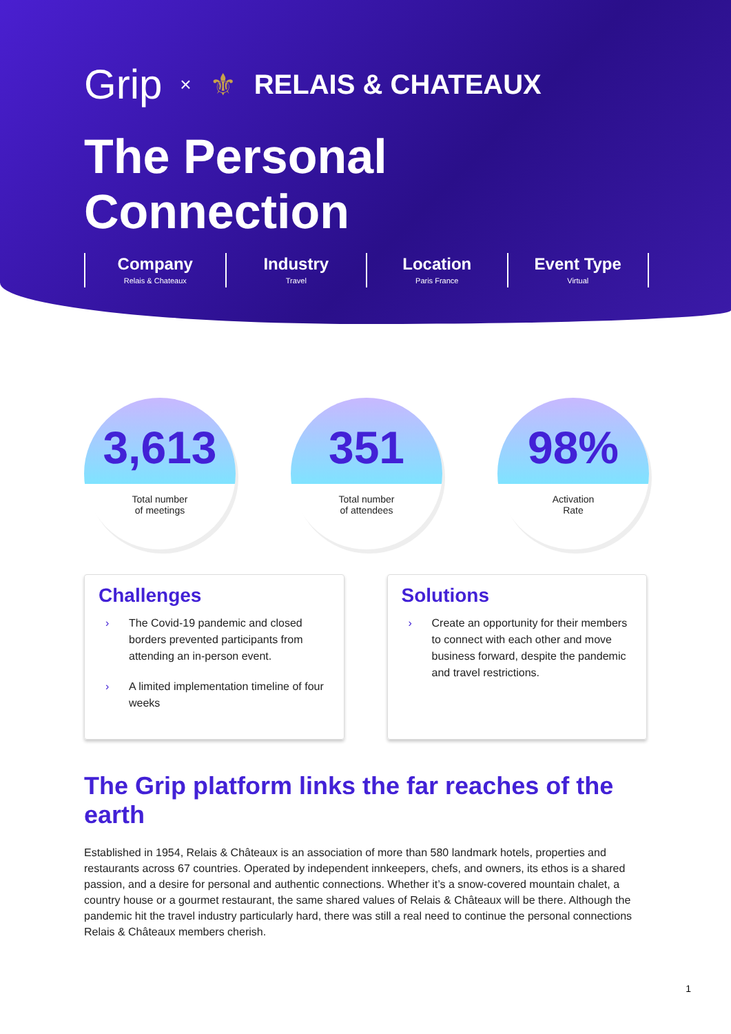Grip × ⚜ RELAIS & CHATEAUX
The Personal Connection
Company
Relais & Chateaux
Industry
Travel
Location
Paris France
Event Type
Virtual
3,613
Total number
of meetings
351
Total number
of attendees
98%
Activation
Rate
Challenges
› The Covid-19 pandemic and closed borders prevented participants from attending an in-person event.
› A limited implementation timeline of four weeks
Solutions
› Create an opportunity for their members to connect with each other and move business forward, despite the pandemic and travel restrictions.
The Grip platform links the far reaches of the earth
Established in 1954, Relais & Châteaux is an association of more than 580 landmark hotels, properties and restaurants across 67 countries. Operated by independent innkeepers, chefs, and owners, its ethos is a shared passion, and a desire for personal and authentic connections. Whether it’s a snow-covered mountain chalet, a country house or a gourmet restaurant, the same shared values of Relais & Châteaux will be there. Although the pandemic hit the travel industry particularly hard, there was still a real need to continue the personal connections Relais & Châteaux members cherish.
1